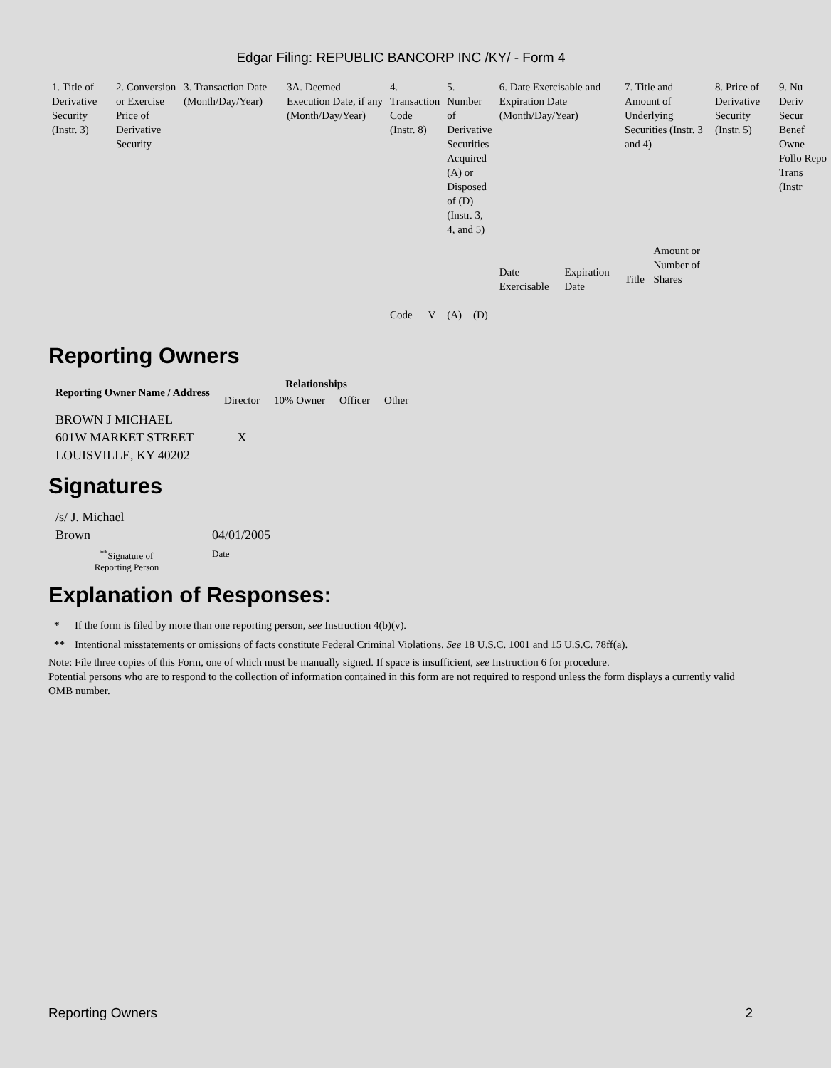Edgar Filing: REPUBLIC BANCORP INC /KY/ - Form 4
| 1. Title of Derivative Security (Instr. 3) | 2. Conversion or Exercise Price of Derivative Security | 3. Transaction Date (Month/Day/Year) | 3A. Deemed Execution Date, if any (Month/Day/Year) | 4. Transaction Code (Instr. 8) | | 5. Number of Derivative Securities Acquired (A) or Disposed of (D) (Instr. 3, 4, and 5) | | 6. Date Exercisable and Expiration Date (Month/Day/Year) | | 7. Title and Amount of Underlying Securities (Instr. 3 and 4) | | 8. Price of Derivative Security (Instr. 5) | 9. Nu Deriv Secur Benef Owne Follo Repo Trans (Instr |
| | | | | Code | V | (A) | (D) | Date Exercisable | Expiration Date | Title | Amount or Number of Shares | | |
Reporting Owners
| Reporting Owner Name / Address | Relationships | | | |
| --- | --- | --- | --- | --- |
| | Director | 10% Owner | Officer | Other |
| BROWN J MICHAEL 601W MARKET STREET LOUISVILLE, KY 40202 | X | | | |
Signatures
| /s/ J. Michael Brown | 04/01/2005 |
| <sup>**</sup> Signature of Reporting Person | Date |
Explanation of Responses:
| * | If the form is filed by more than one reporting person, see Instruction 4(b)(v). |
| ** | Intentional misstatements or omissions of facts constitute Federal Criminal Violations. See 18 U.S.C. 1001 and 15 U.S.C. 78ff(a). |
Note: File three copies of this Form, one of which must be manually signed. If space is insufficient, see Instruction 6 for procedure.
Potential persons who are to respond to the collection of information contained in this form are not required to respond unless the form displays a currently valid OMB number.
Reporting Owners 2